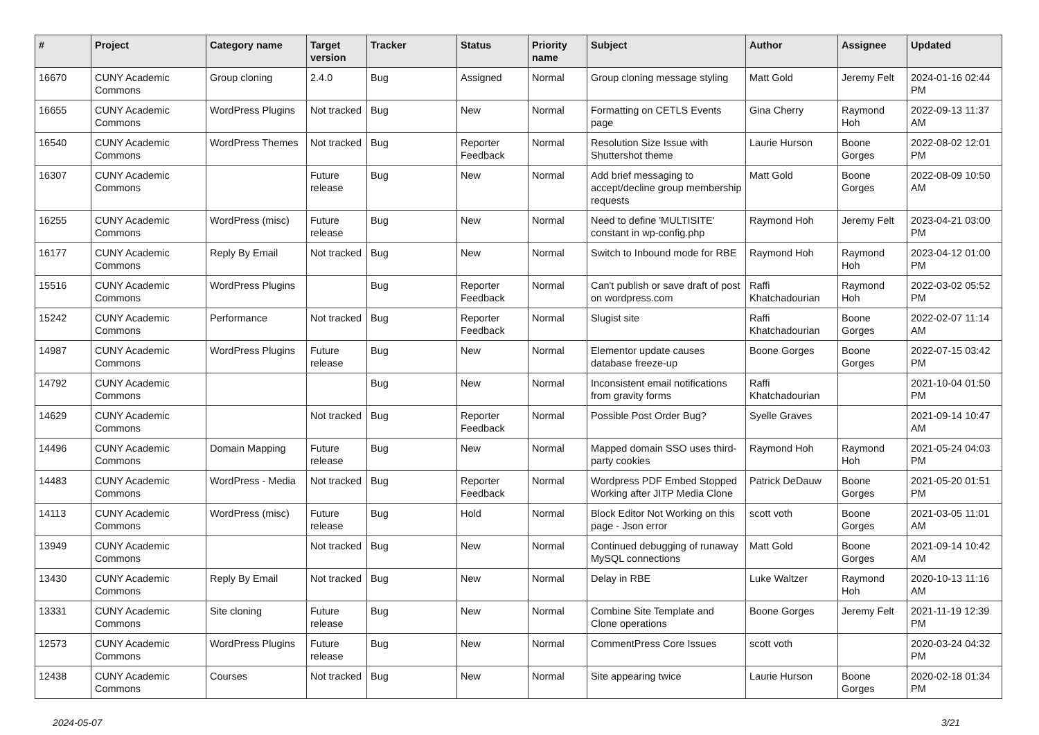| # | Project | Category name | Target version | Tracker | Status | Priority name | Subject | Author | Assignee | Updated |
| --- | --- | --- | --- | --- | --- | --- | --- | --- | --- | --- |
| 16670 | CUNY Academic Commons | Group cloning | 2.4.0 | Bug | Assigned | Normal | Group cloning message styling | Matt Gold | Jeremy Felt | 2024-01-16 02:44 PM |
| 16655 | CUNY Academic Commons | WordPress Plugins | Not tracked | Bug | New | Normal | Formatting on CETLS Events page | Gina Cherry | Raymond Hoh | 2022-09-13 11:37 AM |
| 16540 | CUNY Academic Commons | WordPress Themes | Not tracked | Bug | Reporter Feedback | Normal | Resolution Size Issue with Shuttershot theme | Laurie Hurson | Boone Gorges | 2022-08-02 12:01 PM |
| 16307 | CUNY Academic Commons | | Future release | Bug | New | Normal | Add brief messaging to accept/decline group membership requests | Matt Gold | Boone Gorges | 2022-08-09 10:50 AM |
| 16255 | CUNY Academic Commons | WordPress (misc) | Future release | Bug | New | Normal | Need to define 'MULTISITE' constant in wp-config.php | Raymond Hoh | Jeremy Felt | 2023-04-21 03:00 PM |
| 16177 | CUNY Academic Commons | Reply By Email | Not tracked | Bug | New | Normal | Switch to Inbound mode for RBE | Raymond Hoh | Raymond Hoh | 2023-04-12 01:00 PM |
| 15516 | CUNY Academic Commons | WordPress Plugins | | Bug | Reporter Feedback | Normal | Can't publish or save draft of post on wordpress.com | Raffi Khatchadourian | Raymond Hoh | 2022-03-02 05:52 PM |
| 15242 | CUNY Academic Commons | Performance | Not tracked | Bug | Reporter Feedback | Normal | Slugist site | Raffi Khatchadourian | Boone Gorges | 2022-02-07 11:14 AM |
| 14987 | CUNY Academic Commons | WordPress Plugins | Future release | Bug | New | Normal | Elementor update causes database freeze-up | Boone Gorges | Boone Gorges | 2022-07-15 03:42 PM |
| 14792 | CUNY Academic Commons | | | Bug | New | Normal | Inconsistent email notifications from gravity forms | Raffi Khatchadourian | | 2021-10-04 01:50 PM |
| 14629 | CUNY Academic Commons | | Not tracked | Bug | Reporter Feedback | Normal | Possible Post Order Bug? | Syelle Graves | | 2021-09-14 10:47 AM |
| 14496 | CUNY Academic Commons | Domain Mapping | Future release | Bug | New | Normal | Mapped domain SSO uses third-party cookies | Raymond Hoh | Raymond Hoh | 2021-05-24 04:03 PM |
| 14483 | CUNY Academic Commons | WordPress - Media | Not tracked | Bug | Reporter Feedback | Normal | Wordpress PDF Embed Stopped Working after JITP Media Clone | Patrick DeDauw | Boone Gorges | 2021-05-20 01:51 PM |
| 14113 | CUNY Academic Commons | WordPress (misc) | Future release | Bug | Hold | Normal | Block Editor Not Working on this page - Json error | scott voth | Boone Gorges | 2021-03-05 11:01 AM |
| 13949 | CUNY Academic Commons | | Not tracked | Bug | New | Normal | Continued debugging of runaway MySQL connections | Matt Gold | Boone Gorges | 2021-09-14 10:42 AM |
| 13430 | CUNY Academic Commons | Reply By Email | Not tracked | Bug | New | Normal | Delay in RBE | Luke Waltzer | Raymond Hoh | 2020-10-13 11:16 AM |
| 13331 | CUNY Academic Commons | Site cloning | Future release | Bug | New | Normal | Combine Site Template and Clone operations | Boone Gorges | Jeremy Felt | 2021-11-19 12:39 PM |
| 12573 | CUNY Academic Commons | WordPress Plugins | Future release | Bug | New | Normal | CommentPress Core Issues | scott voth | | 2020-03-24 04:32 PM |
| 12438 | CUNY Academic Commons | Courses | Not tracked | Bug | New | Normal | Site appearing twice | Laurie Hurson | Boone Gorges | 2020-02-18 01:34 PM |
2024-05-07 3/21